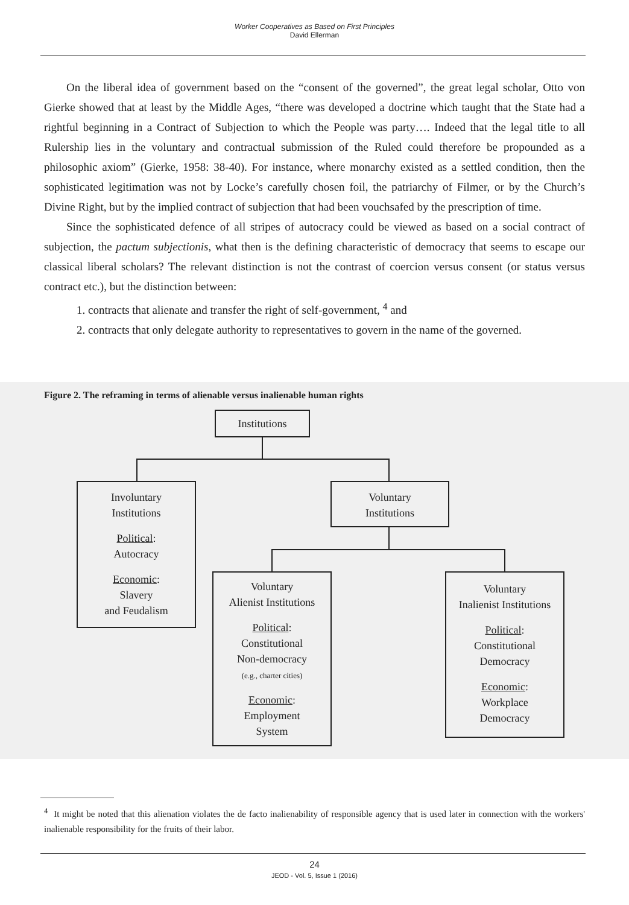Worker Cooperatives as Based on First Principles
David Ellerman
On the liberal idea of government based on the “consent of the governed”, the great legal scholar, Otto von Gierke showed that at least by the Middle Ages, “there was developed a doctrine which taught that the State had a rightful beginning in a Contract of Subjection to which the People was party…. Indeed that the legal title to all Rulership lies in the voluntary and contractual submission of the Ruled could therefore be propounded as a philosophic axiom” (Gierke, 1958: 38-40). For instance, where monarchy existed as a settled condition, then the sophisticated legitimation was not by Locke’s carefully chosen foil, the patriarchy of Filmer, or by the Church’s Divine Right, but by the implied contract of subjection that had been vouchsafed by the prescription of time.
Since the sophisticated defence of all stripes of autocracy could be viewed as based on a social contract of subjection, the pactum subjectionis, what then is the defining characteristic of democracy that seems to escape our classical liberal scholars? The relevant distinction is not the contrast of coercion versus consent (or status versus contract etc.), but the distinction between:
1. contracts that alienate and transfer the right of self-government, <sup>4</sup> and
2. contracts that only delegate authority to representatives to govern in the name of the governed.
Figure 2. The reframing in terms of alienable versus inalienable human rights
Institutions
Involuntary
Institutions
Political:
Autocracy
Economic:
Slavery
and Feudalism
Voluntary
Institutions
Voluntary
Alienist Institutions
Political:
Constitutional
Non-democracy
(e.g., charter cities)
Economic:
Employment
System
Voluntary
Inalienist Institutions
Political:
Constitutional
Democracy
Economic:
Workplace
Democracy
<sup>4</sup> It might be noted that this alienation violates the de facto inalienability of responsible agency that is used later in connection with the workers' inalienable responsibility for the fruits of their labor.
24
JEOD - Vol. 5, Issue 1 (2016)